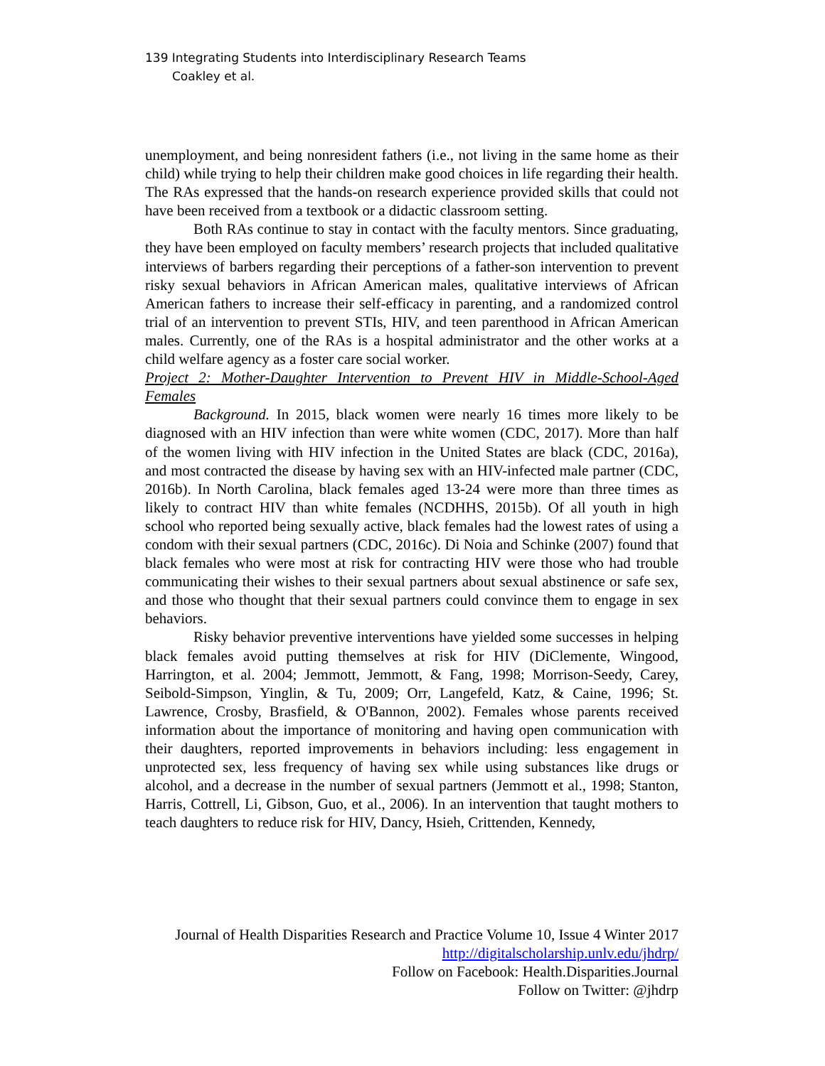139 Integrating Students into Interdisciplinary Research Teams
Coakley et al.
unemployment, and being nonresident fathers (i.e., not living in the same home as their child) while trying to help their children make good choices in life regarding their health. The RAs expressed that the hands-on research experience provided skills that could not have been received from a textbook or a didactic classroom setting.
Both RAs continue to stay in contact with the faculty mentors. Since graduating, they have been employed on faculty members’ research projects that included qualitative interviews of barbers regarding their perceptions of a father-son intervention to prevent risky sexual behaviors in African American males, qualitative interviews of African American fathers to increase their self-efficacy in parenting, and a randomized control trial of an intervention to prevent STIs, HIV, and teen parenthood in African American males. Currently, one of the RAs is a hospital administrator and the other works at a child welfare agency as a foster care social worker.
Project 2: Mother-Daughter Intervention to Prevent HIV in Middle-School-Aged Females
Background. In 2015, black women were nearly 16 times more likely to be diagnosed with an HIV infection than were white women (CDC, 2017). More than half of the women living with HIV infection in the United States are black (CDC, 2016a), and most contracted the disease by having sex with an HIV-infected male partner (CDC, 2016b). In North Carolina, black females aged 13-24 were more than three times as likely to contract HIV than white females (NCDHHS, 2015b). Of all youth in high school who reported being sexually active, black females had the lowest rates of using a condom with their sexual partners (CDC, 2016c). Di Noia and Schinke (2007) found that black females who were most at risk for contracting HIV were those who had trouble communicating their wishes to their sexual partners about sexual abstinence or safe sex, and those who thought that their sexual partners could convince them to engage in sex behaviors.
Risky behavior preventive interventions have yielded some successes in helping black females avoid putting themselves at risk for HIV (DiClemente, Wingood, Harrington, et al. 2004; Jemmott, Jemmott, & Fang, 1998; Morrison-Seedy, Carey, Seibold-Simpson, Yinglin, & Tu, 2009; Orr, Langefeld, Katz, & Caine, 1996; St. Lawrence, Crosby, Brasfield, & O'Bannon, 2002). Females whose parents received information about the importance of monitoring and having open communication with their daughters, reported improvements in behaviors including: less engagement in unprotected sex, less frequency of having sex while using substances like drugs or alcohol, and a decrease in the number of sexual partners (Jemmott et al., 1998; Stanton, Harris, Cottrell, Li, Gibson, Guo, et al., 2006). In an intervention that taught mothers to teach daughters to reduce risk for HIV, Dancy, Hsieh, Crittenden, Kennedy,
Journal of Health Disparities Research and Practice Volume 10, Issue 4 Winter 2017
http://digitalscholarship.unlv.edu/jhdrp/
Follow on Facebook: Health.Disparities.Journal
Follow on Twitter: @jhdrp